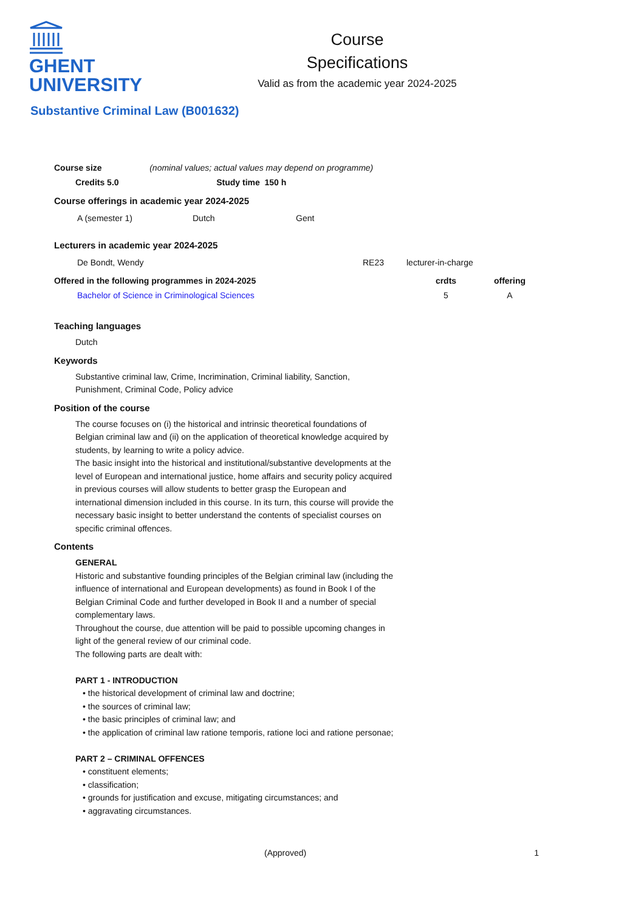GHENT
UNIVERSITY
Course
Specifications
Valid as from the academic year 2024-2025
Substantive Criminal Law (B001632)
| Course size | (nominal values; actual values may depend on programme) |
| Credits 5.0 | Study time 150 h |
Course offerings in academic year 2024-2025
| A (semester 1) | Dutch | Gent |
Lecturers in academic year 2024-2025
| De Bondt, Wendy | RE23 | lecturer-in-charge |
| Offered in the following programmes in 2024-2025 | crdts | offering |
| --- | --- | --- |
| Bachelor of Science in Criminological Sciences | 5 | A |
Teaching languages
Dutch
Keywords
Substantive criminal law, Crime, Incrimination, Criminal liability, Sanction, Punishment, Criminal Code, Policy advice
Position of the course
The course focuses on (i) the historical and intrinsic theoretical foundations of Belgian criminal law and (ii) on the application of theoretical knowledge acquired by students, by learning to write a policy advice.
The basic insight into the historical and institutional/substantive developments at the level of European and international justice, home affairs and security policy acquired in previous courses will allow students to better grasp the European and international dimension included in this course. In its turn, this course will provide the necessary basic insight to better understand the contents of specialist courses on specific criminal offences.
Contents
GENERAL
Historic and substantive founding principles of the Belgian criminal law (including the influence of international and European developments) as found in Book I of the Belgian Criminal Code and further developed in Book II and a number of special complementary laws.
Throughout the course, due attention will be paid to possible upcoming changes in light of the general review of our criminal code.
The following parts are dealt with:
PART 1 - INTRODUCTION
• the historical development of criminal law and doctrine;
• the sources of criminal law;
• the basic principles of criminal law; and
• the application of criminal law ratione temporis, ratione loci and ratione personae;
PART 2 – CRIMINAL OFFENCES
• constituent elements;
• classification;
• grounds for justification and excuse, mitigating circumstances; and
• aggravating circumstances.
(Approved) 1